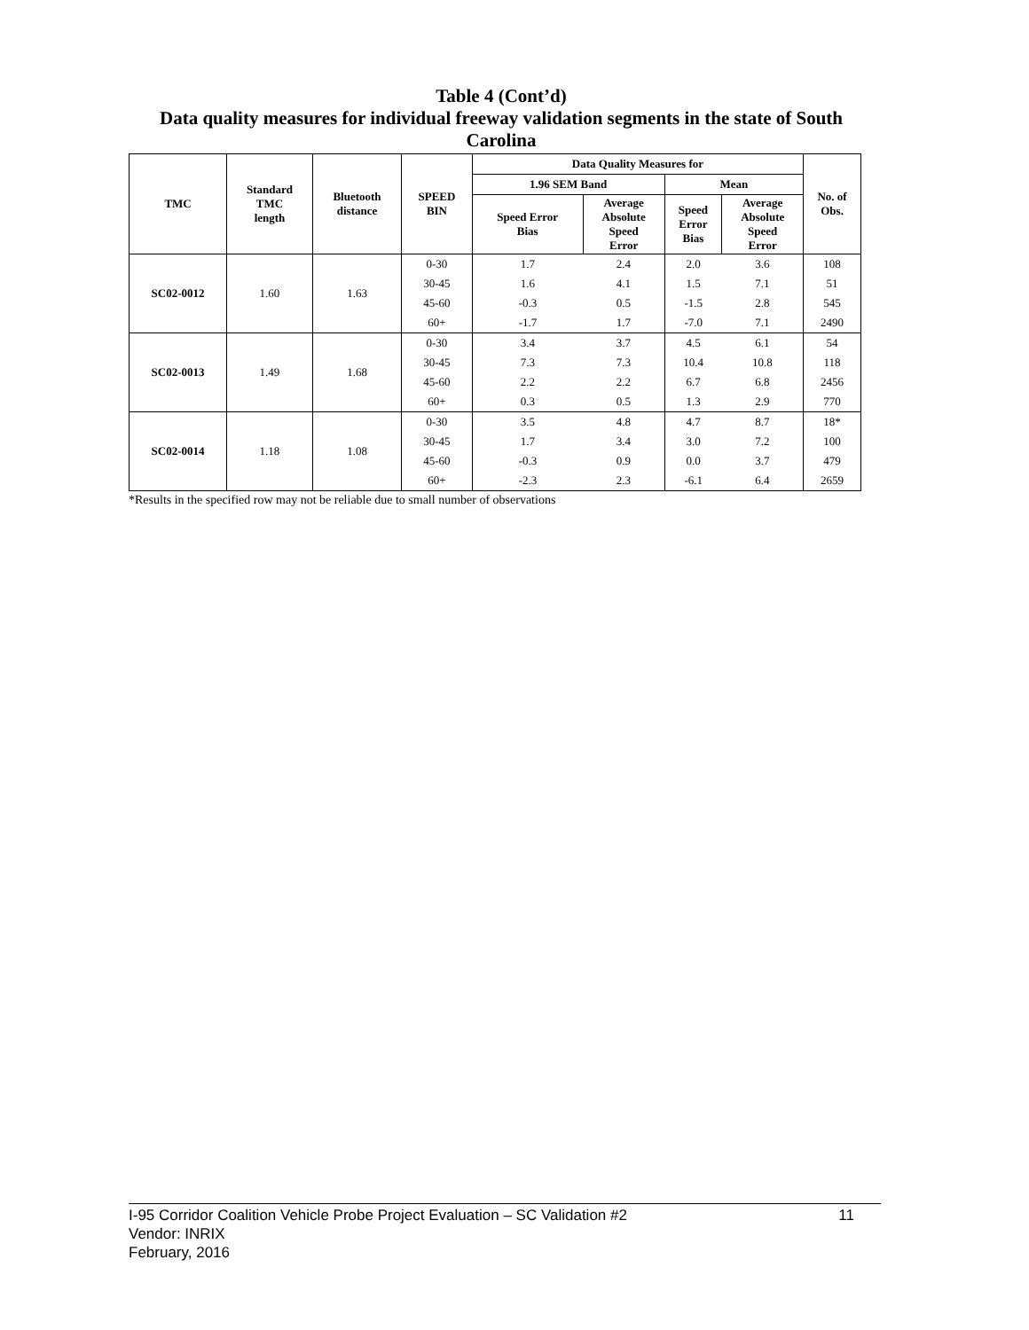Table 4 (Cont’d)
Data quality measures for individual freeway validation segments in the state of South Carolina
| TMC | Standard TMC length | Bluetooth distance | SPEED BIN | Data Quality Measures for | | | | No. of Obs. |
| --- | --- | --- | --- | --- | --- | --- | --- | --- |
| | | | | 1.96 SEM Band | | Mean | | |
| | | | | Speed Error Bias | Average Absolute Speed Error | Speed Error Bias | Average Absolute Speed Error | |
| SC02-0012 | 1.60 | 1.63 | 0-30 | 1.7 | 2.4 | 2.0 | 3.6 | 108 |
| | | | 30-45 | 1.6 | 4.1 | 1.5 | 7.1 | 51 |
| | | | 45-60 | -0.3 | 0.5 | -1.5 | 2.8 | 545 |
| | | | 60+ | -1.7 | 1.7 | -7.0 | 7.1 | 2490 |
| SC02-0013 | 1.49 | 1.68 | 0-30 | 3.4 | 3.7 | 4.5 | 6.1 | 54 |
| | | | 30-45 | 7.3 | 7.3 | 10.4 | 10.8 | 118 |
| | | | 45-60 | 2.2 | 2.2 | 6.7 | 6.8 | 2456 |
| | | | 60+ | 0.3 | 0.5 | 1.3 | 2.9 | 770 |
| SC02-0014 | 1.18 | 1.08 | 0-30 | 3.5 | 4.8 | 4.7 | 8.7 | 18* |
| | | | 30-45 | 1.7 | 3.4 | 3.0 | 7.2 | 100 |
| | | | 45-60 | -0.3 | 0.9 | 0.0 | 3.7 | 479 |
| | | | 60+ | -2.3 | 2.3 | -6.1 | 6.4 | 2659 |
*Results in the specified row may not be reliable due to small number of observations
11 I-95 Corridor Coalition Vehicle Probe Project Evaluation – SC Validation #2
Vendor: INRIX
February, 2016